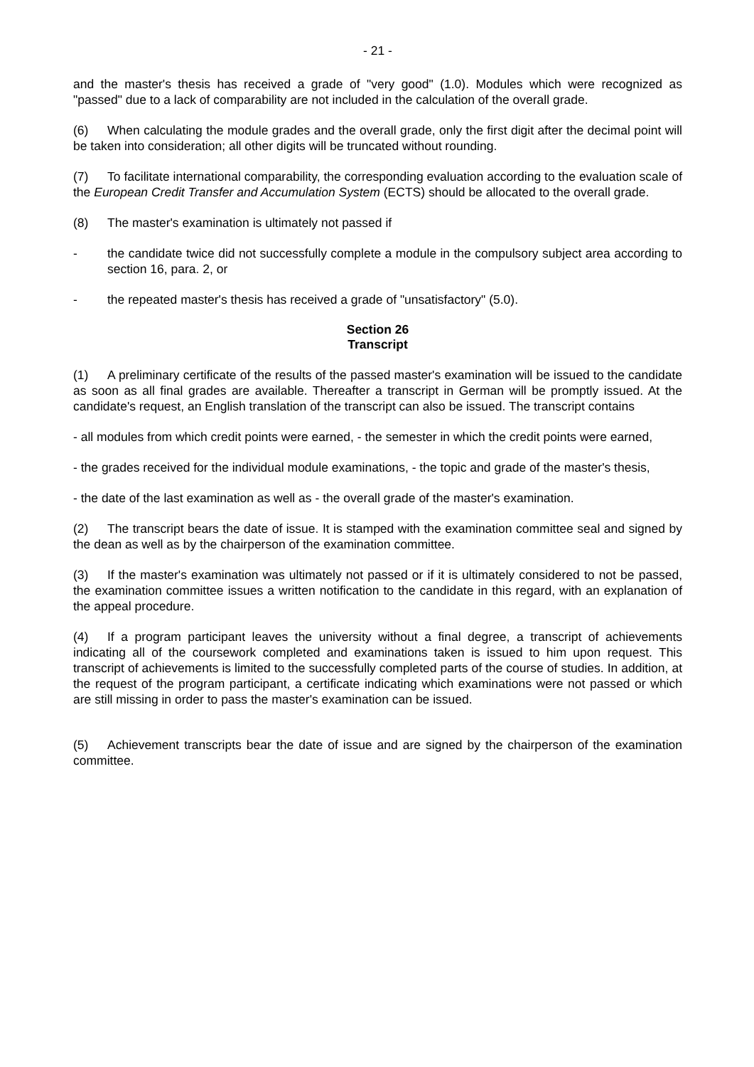- 21 -
and the master's thesis has received a grade of "very good" (1.0). Modules which were recognized as "passed" due to a lack of comparability are not included in the calculation of the overall grade.
(6) When calculating the module grades and the overall grade, only the first digit after the decimal point will be taken into consideration; all other digits will be truncated without rounding.
(7) To facilitate international comparability, the corresponding evaluation according to the evaluation scale of the European Credit Transfer and Accumulation System (ECTS) should be allocated to the overall grade.
(8) The master's examination is ultimately not passed if
- the candidate twice did not successfully complete a module in the compulsory subject area according to section 16, para. 2, or
- the repeated master's thesis has received a grade of "unsatisfactory" (5.0).
Section 26
Transcript
(1) A preliminary certificate of the results of the passed master's examination will be issued to the candidate as soon as all final grades are available. Thereafter a transcript in German will be promptly issued. At the candidate's request, an English translation of the transcript can also be issued. The transcript contains
- all modules from which credit points were earned, - the semester in which the credit points were earned,
- the grades received for the individual module examinations, - the topic and grade of the master's thesis,
- the date of the last examination as well as - the overall grade of the master's examination.
(2) The transcript bears the date of issue. It is stamped with the examination committee seal and signed by the dean as well as by the chairperson of the examination committee.
(3) If the master's examination was ultimately not passed or if it is ultimately considered to not be passed, the examination committee issues a written notification to the candidate in this regard, with an explanation of the appeal procedure.
(4) If a program participant leaves the university without a final degree, a transcript of achievements indicating all of the coursework completed and examinations taken is issued to him upon request. This transcript of achievements is limited to the successfully completed parts of the course of studies. In addition, at the request of the program participant, a certificate indicating which examinations were not passed or which are still missing in order to pass the master's examination can be issued.
(5) Achievement transcripts bear the date of issue and are signed by the chairperson of the examination committee.